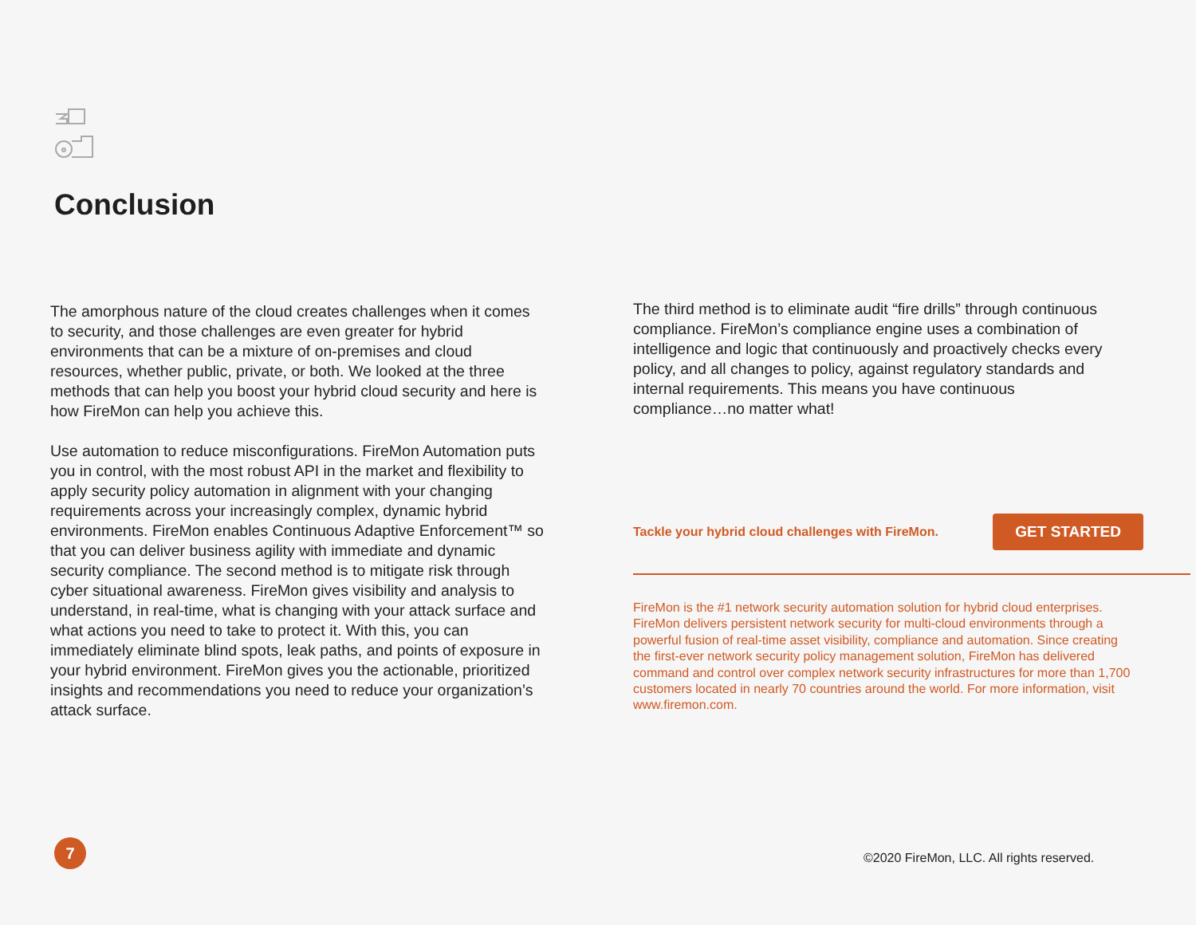Conclusion
The amorphous nature of the cloud creates challenges when it comes to security, and those challenges are even greater for hybrid environments that can be a mixture of on-premises and cloud resources, whether public, private, or both. We looked at the three methods that can help you boost your hybrid cloud security and here is how FireMon can help you achieve this.
Use automation to reduce misconfigurations. FireMon Automation puts you in control, with the most robust API in the market and flexibility to apply security policy automation in alignment with your changing requirements across your increasingly complex, dynamic hybrid environments. FireMon enables Continuous Adaptive Enforcement™ so that you can deliver business agility with immediate and dynamic security compliance. The second method is to mitigate risk through cyber situational awareness. FireMon gives visibility and analysis to understand, in real-time, what is changing with your attack surface and what actions you need to take to protect it. With this, you can immediately eliminate blind spots, leak paths, and points of exposure in your hybrid environment. FireMon gives you the actionable, prioritized insights and recommendations you need to reduce your organization’s attack surface.
The third method is to eliminate audit “fire drills” through continuous compliance. FireMon’s compliance engine uses a combination of intelligence and logic that continuously and proactively checks every policy, and all changes to policy, against regulatory standards and internal requirements. This means you have continuous compliance…no matter what!
Tackle your hybrid cloud challenges with FireMon.
GET STARTED
FireMon is the #1 network security automation solution for hybrid cloud enterprises. FireMon delivers persistent network security for multi-cloud environments through a powerful fusion of real-time asset visibility, compliance and automation. Since creating the first-ever network security policy management solution, FireMon has delivered command and control over complex network security infrastructures for more than 1,700 customers located in nearly 70 countries around the world. For more information, visit www.firemon.com.
7
©2020 FireMon, LLC. All rights reserved.